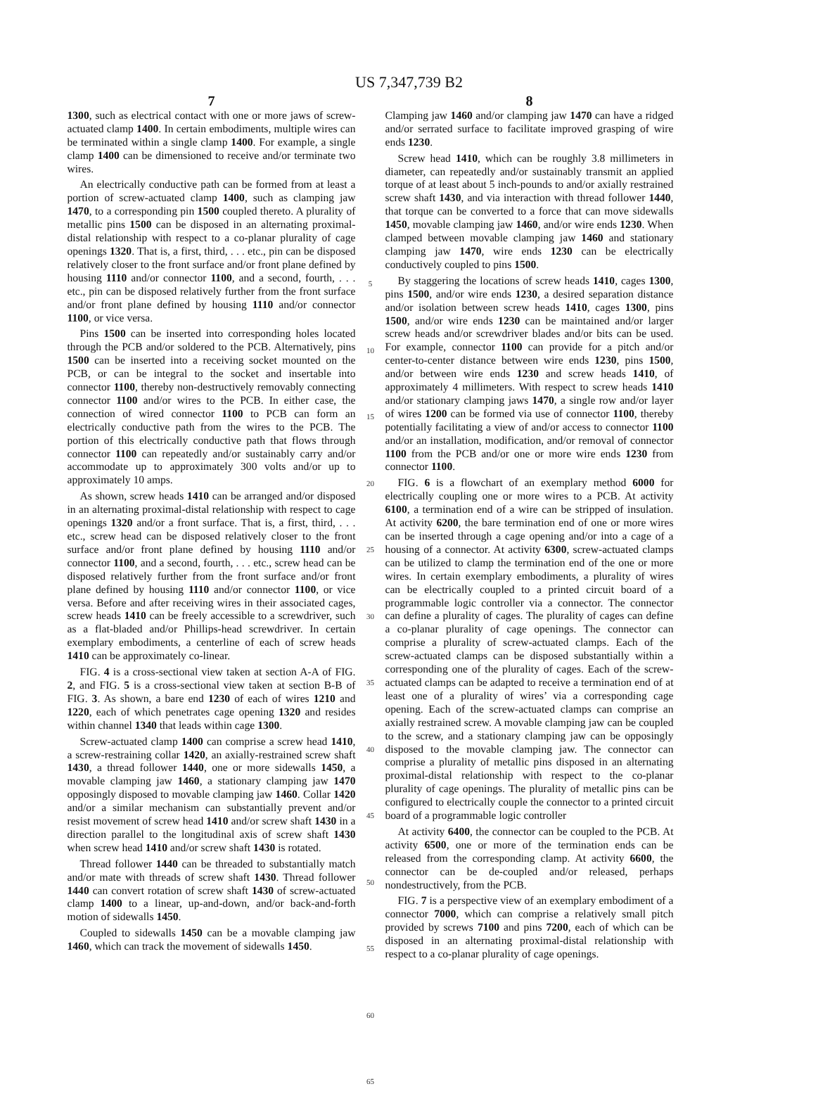US 7,347,739 B2
7
1300, such as electrical contact with one or more jaws of screw-actuated clamp 1400. In certain embodiments, multiple wires can be terminated within a single clamp 1400. For example, a single clamp 1400 can be dimensioned to receive and/or terminate two wires.
An electrically conductive path can be formed from at least a portion of screw-actuated clamp 1400, such as clamping jaw 1470, to a corresponding pin 1500 coupled thereto. A plurality of metallic pins 1500 can be disposed in an alternating proximal-distal relationship with respect to a co-planar plurality of cage openings 1320. That is, a first, third, . . . etc., pin can be disposed relatively closer to the front surface and/or front plane defined by housing 1110 and/or connector 1100, and a second, fourth, . . . etc., pin can be disposed relatively further from the front surface and/or front plane defined by housing 1110 and/or connector 1100, or vice versa.
Pins 1500 can be inserted into corresponding holes located through the PCB and/or soldered to the PCB. Alternatively, pins 1500 can be inserted into a receiving socket mounted on the PCB, or can be integral to the socket and insertable into connector 1100, thereby non-destructively removably connecting connector 1100 and/or wires to the PCB. In either case, the connection of wired connector 1100 to PCB can form an electrically conductive path from the wires to the PCB. The portion of this electrically conductive path that flows through connector 1100 can repeatedly and/or sustainably carry and/or accommodate up to approximately 300 volts and/or up to approximately 10 amps.
As shown, screw heads 1410 can be arranged and/or disposed in an alternating proximal-distal relationship with respect to cage openings 1320 and/or a front surface. That is, a first, third, . . . etc., screw head can be disposed relatively closer to the front surface and/or front plane defined by housing 1110 and/or connector 1100, and a second, fourth, . . . etc., screw head can be disposed relatively further from the front surface and/or front plane defined by housing 1110 and/or connector 1100, or vice versa. Before and after receiving wires in their associated cages, screw heads 1410 can be freely accessible to a screwdriver, such as a flat-bladed and/or Phillips-head screwdriver. In certain exemplary embodiments, a centerline of each of screw heads 1410 can be approximately co-linear.
FIG. 4 is a cross-sectional view taken at section A-A of FIG. 2, and FIG. 5 is a cross-sectional view taken at section B-B of FIG. 3. As shown, a bare end 1230 of each of wires 1210 and 1220, each of which penetrates cage opening 1320 and resides within channel 1340 that leads within cage 1300.
Screw-actuated clamp 1400 can comprise a screw head 1410, a screw-restraining collar 1420, an axially-restrained screw shaft 1430, a thread follower 1440, one or more sidewalls 1450, a movable clamping jaw 1460, a stationary clamping jaw 1470 opposingly disposed to movable clamping jaw 1460. Collar 1420 and/or a similar mechanism can substantially prevent and/or resist movement of screw head 1410 and/or screw shaft 1430 in a direction parallel to the longitudinal axis of screw shaft 1430 when screw head 1410 and/or screw shaft 1430 is rotated.
Thread follower 1440 can be threaded to substantially match and/or mate with threads of screw shaft 1430. Thread follower 1440 can convert rotation of screw shaft 1430 of screw-actuated clamp 1400 to a linear, up-and-down, and/or back-and-forth motion of sidewalls 1450.
Coupled to sidewalls 1450 can be a movable clamping jaw 1460, which can track the movement of sidewalls 1450.
5
10
15
20
25
30
35
40
45
50
55
60
65
8
Clamping jaw 1460 and/or clamping jaw 1470 can have a ridged and/or serrated surface to facilitate improved grasping of wire ends 1230.
Screw head 1410, which can be roughly 3.8 millimeters in diameter, can repeatedly and/or sustainably transmit an applied torque of at least about 5 inch-pounds to and/or axially restrained screw shaft 1430, and via interaction with thread follower 1440, that torque can be converted to a force that can move sidewalls 1450, movable clamping jaw 1460, and/or wire ends 1230. When clamped between movable clamping jaw 1460 and stationary clamping jaw 1470, wire ends 1230 can be electrically conductively coupled to pins 1500.
By staggering the locations of screw heads 1410, cages 1300, pins 1500, and/or wire ends 1230, a desired separation distance and/or isolation between screw heads 1410, cages 1300, pins 1500, and/or wire ends 1230 can be maintained and/or larger screw heads and/or screwdriver blades and/or bits can be used. For example, connector 1100 can provide for a pitch and/or center-to-center distance between wire ends 1230, pins 1500, and/or between wire ends 1230 and screw heads 1410, of approximately 4 millimeters. With respect to screw heads 1410 and/or stationary clamping jaws 1470, a single row and/or layer of wires 1200 can be formed via use of connector 1100, thereby potentially facilitating a view of and/or access to connector 1100 and/or an installation, modification, and/or removal of connector 1100 from the PCB and/or one or more wire ends 1230 from connector 1100.
FIG. 6 is a flowchart of an exemplary method 6000 for electrically coupling one or more wires to a PCB. At activity 6100, a termination end of a wire can be stripped of insulation. At activity 6200, the bare termination end of one or more wires can be inserted through a cage opening and/or into a cage of a housing of a connector. At activity 6300, screw-actuated clamps can be utilized to clamp the termination end of the one or more wires. In certain exemplary embodiments, a plurality of wires can be electrically coupled to a printed circuit board of a programmable logic controller via a connector. The connector can define a plurality of cages. The plurality of cages can define a co-planar plurality of cage openings. The connector can comprise a plurality of screw-actuated clamps. Each of the screw-actuated clamps can be disposed substantially within a corresponding one of the plurality of cages. Each of the screw-actuated clamps can be adapted to receive a termination end of at least one of a plurality of wires’ via a corresponding cage opening. Each of the screw-actuated clamps can comprise an axially restrained screw. A movable clamping jaw can be coupled to the screw, and a stationary clamping jaw can be opposingly disposed to the movable clamping jaw. The connector can comprise a plurality of metallic pins disposed in an alternating proximal-distal relationship with respect to the co-planar plurality of cage openings. The plurality of metallic pins can be configured to electrically couple the connector to a printed circuit board of a programmable logic controller
At activity 6400, the connector can be coupled to the PCB. At activity 6500, one or more of the termination ends can be released from the corresponding clamp. At activity 6600, the connector can be de-coupled and/or released, perhaps nondestructively, from the PCB.
FIG. 7 is a perspective view of an exemplary embodiment of a connector 7000, which can comprise a relatively small pitch provided by screws 7100 and pins 7200, each of which can be disposed in an alternating proximal-distal relationship with respect to a co-planar plurality of cage openings.